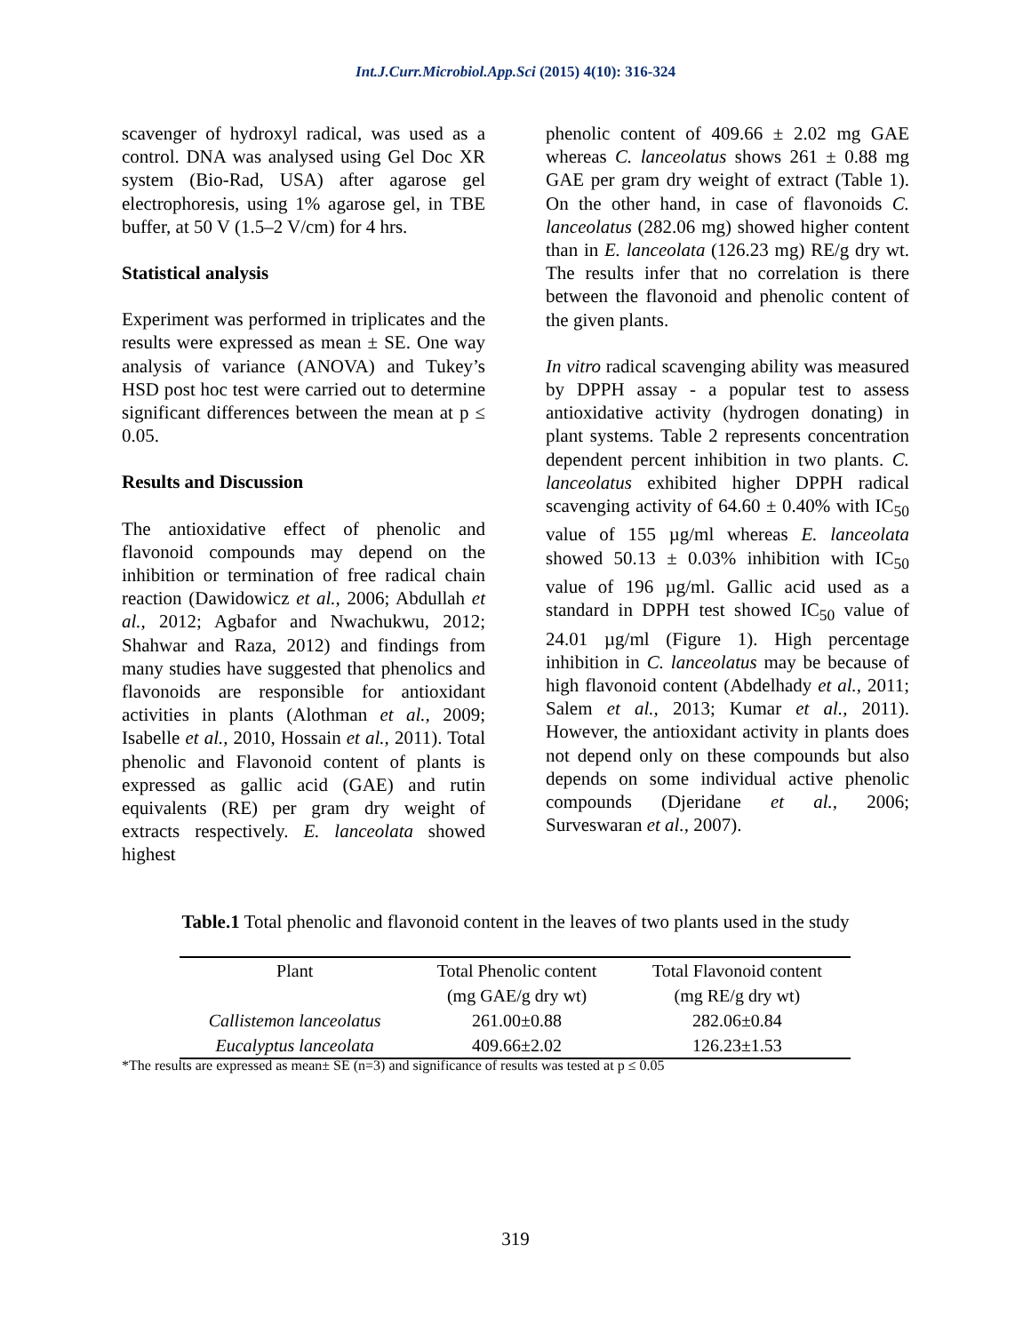Int.J.Curr.Microbiol.App.Sci (2015) 4(10): 316-324
scavenger of hydroxyl radical, was used as a control. DNA was analysed using Gel Doc XR system (Bio-Rad, USA) after agarose gel electrophoresis, using 1% agarose gel, in TBE buffer, at 50 V (1.5–2 V/cm) for 4 hrs.
Statistical analysis
Experiment was performed in triplicates and the results were expressed as mean ± SE. One way analysis of variance (ANOVA) and Tukey’s HSD post hoc test were carried out to determine significant differences between the mean at p ≤ 0.05.
Results and Discussion
The antioxidative effect of phenolic and flavonoid compounds may depend on the inhibition or termination of free radical chain reaction (Dawidowicz et al., 2006; Abdullah et al., 2012; Agbafor and Nwachukwu, 2012; Shahwar and Raza, 2012) and findings from many studies have suggested that phenolics and flavonoids are responsible for antioxidant activities in plants (Alothman et al., 2009; Isabelle et al., 2010, Hossain et al., 2011). Total phenolic and Flavonoid content of plants is expressed as gallic acid (GAE) and rutin equivalents (RE) per gram dry weight of extracts respectively. E. lanceolata showed highest
phenolic content of 409.66 ± 2.02 mg GAE whereas C. lanceolatus shows 261 ± 0.88 mg GAE per gram dry weight of extract (Table 1). On the other hand, in case of flavonoids C. lanceolatus (282.06 mg) showed higher content than in E. lanceolata (126.23 mg) RE/g dry wt. The results infer that no correlation is there between the flavonoid and phenolic content of the given plants.
In vitro radical scavenging ability was measured by DPPH assay - a popular test to assess antioxidative activity (hydrogen donating) in plant systems. Table 2 represents concentration dependent percent inhibition in two plants. C. lanceolatus exhibited higher DPPH radical scavenging activity of 64.60 ± 0.40% with IC<sub>50</sub> value of 155 µg/ml whereas E. lanceolata showed 50.13 ± 0.03% inhibition with IC<sub>50</sub> value of 196 µg/ml. Gallic acid used as a standard in DPPH test showed IC<sub>50</sub> value of 24.01 µg/ml (Figure 1). High percentage inhibition in C. lanceolatus may be because of high flavonoid content (Abdelhady et al., 2011; Salem et al., 2013; Kumar et al., 2011). However, the antioxidant activity in plants does not depend only on these compounds but also depends on some individual active phenolic compounds (Djeridane et al., 2006; Surveswaran et al., 2007).
Table.1 Total phenolic and flavonoid content in the leaves of two plants used in the study
| Plant | Total Phenolic content | Total Flavonoid content |
| --- | --- | --- |
| | (mg GAE/g dry wt) | (mg RE/g dry wt) |
| Callistemon lanceolatus | 261.00±0.88 | 282.06±0.84 |
| Eucalyptus lanceolata | 409.66±2.02 | 126.23±1.53 |
*The results are expressed as mean± SE (n=3) and significance of results was tested at p ≤ 0.05
319